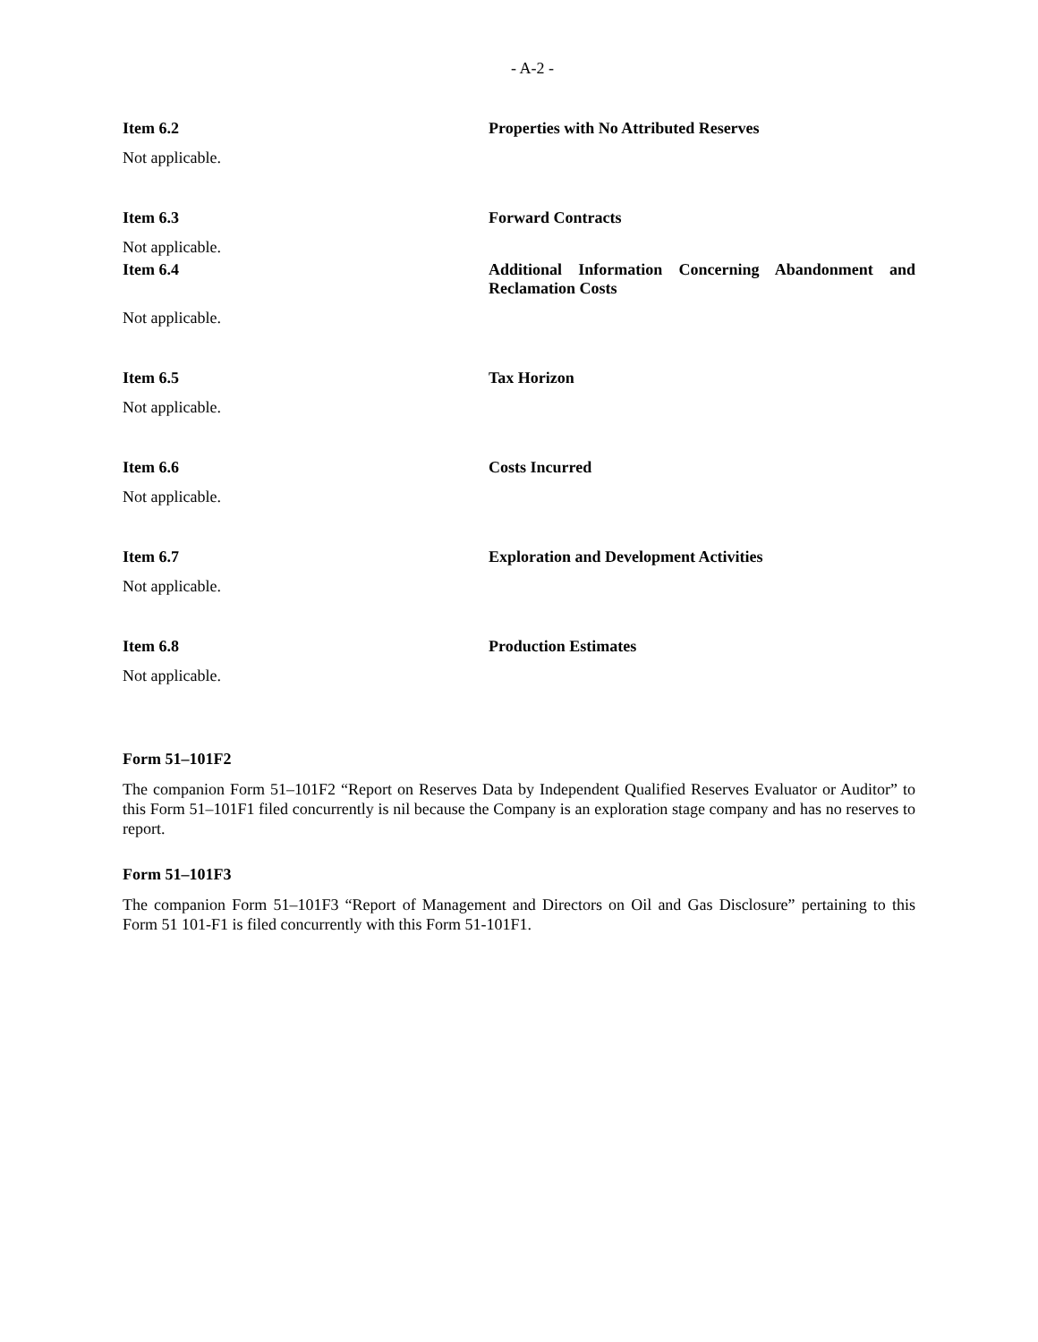- A-2 -
Item 6.2 Properties with No Attributed Reserves
Not applicable.
Item 6.3 Forward Contracts
Not applicable.
Item 6.4 Additional Information Concerning Abandonment and Reclamation Costs
Not applicable.
Item 6.5 Tax Horizon
Not applicable.
Item 6.6 Costs Incurred
Not applicable.
Item 6.7 Exploration and Development Activities
Not applicable.
Item 6.8 Production Estimates
Not applicable.
Form 51–101F2
The companion Form 51–101F2 “Report on Reserves Data by Independent Qualified Reserves Evaluator or Auditor” to this Form 51–101F1 filed concurrently is nil because the Company is an exploration stage company and has no reserves to report.
Form 51–101F3
The companion Form 51–101F3 “Report of Management and Directors on Oil and Gas Disclosure” pertaining to this Form 51 101-F1 is filed concurrently with this Form 51-101F1.